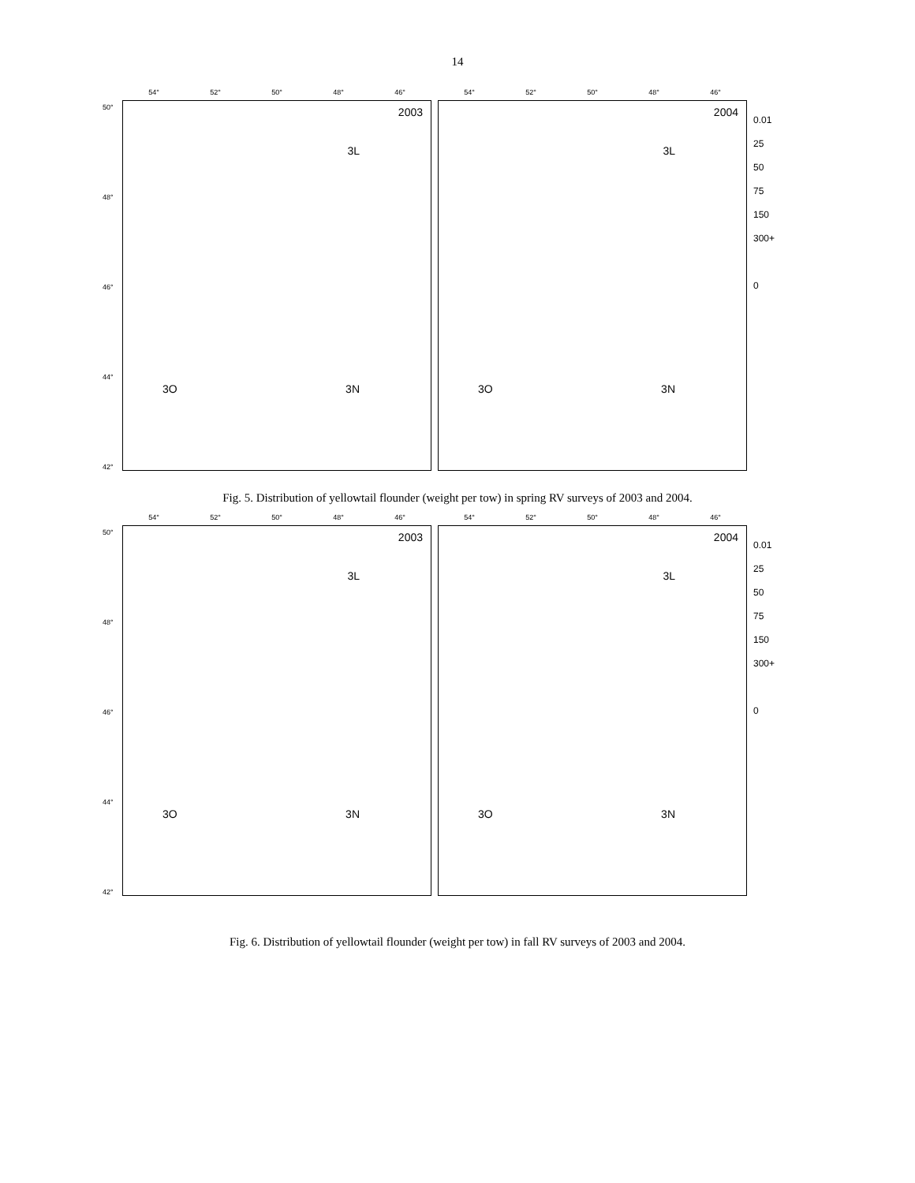14
50°
48°
46°
44°
42°
54° 52° 50° 48° 46°
2003
3L
3O 3N
54° 52° 50° 48° 46°
2004
3L
3O 3N
0.01
25
50
75
150
300+
0
Fig. 5. Distribution of yellowtail flounder (weight per tow) in spring RV surveys of 2003 and 2004.
50°
48°
46°
44°
42°
54° 52° 50° 48° 46°
2003
3L
3O 3N
54° 52° 50° 48° 46°
2004
3L
3O 3N
0.01
25
50
75
150
300+
0
Fig. 6. Distribution of yellowtail flounder (weight per tow) in fall RV surveys of 2003 and 2004.